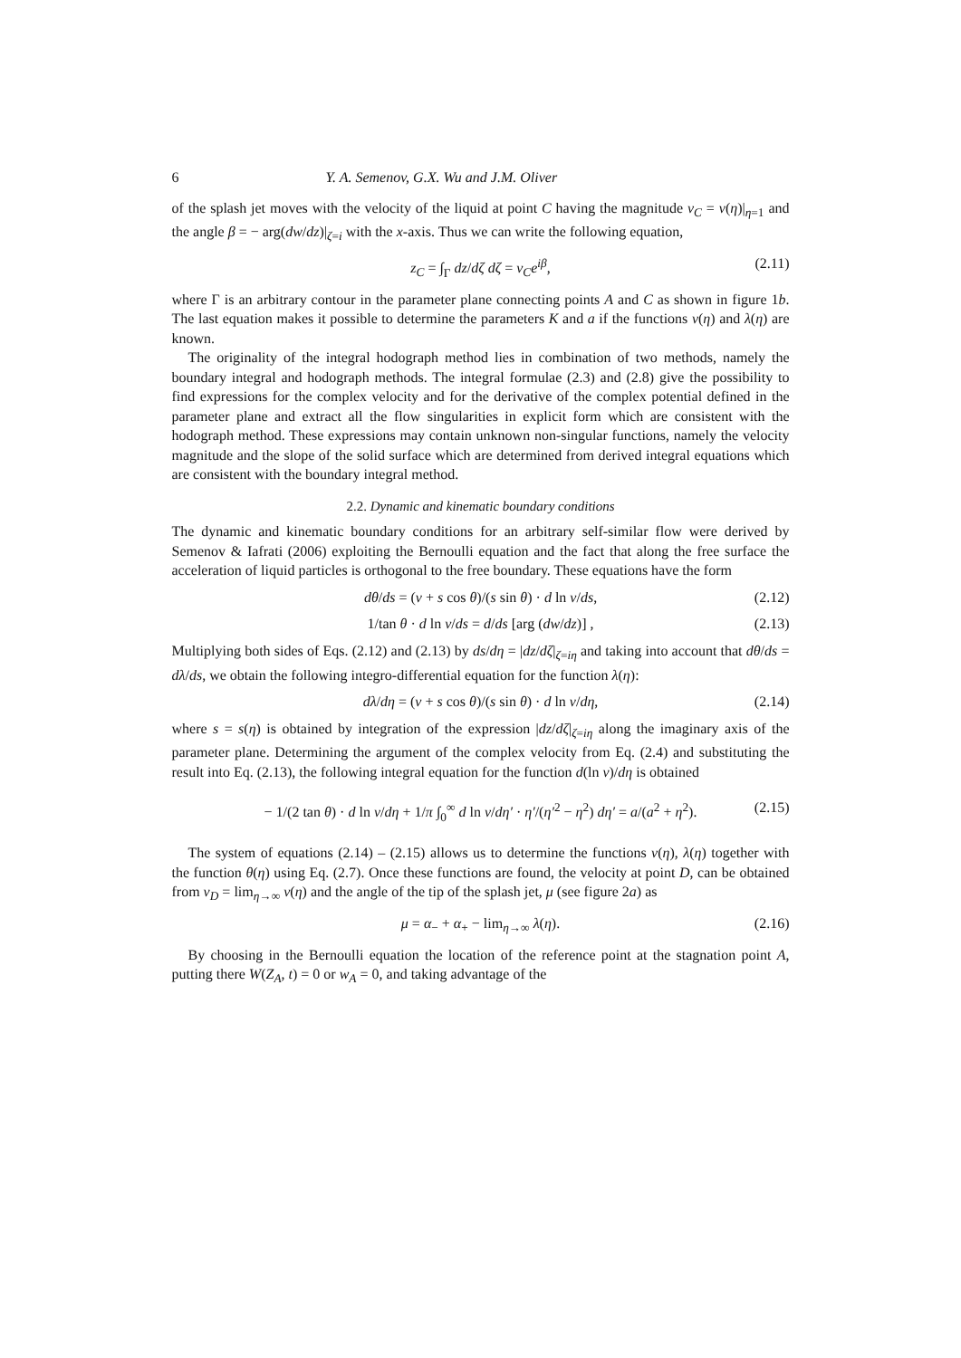6 Y. A. Semenov, G.X. Wu and J.M. Oliver
of the splash jet moves with the velocity of the liquid at point C having the magnitude v<sub>C</sub> = v(η)|<sub>η=1</sub> and the angle β = − arg(dw/dz)|<sub>ζ=i</sub> with the x-axis. Thus we can write the following equation,
z<sub>C</sub> = ∫<sub>Γ</sub> dz/dζ dζ = v<sub>C</sub>e<sup>iβ</sup>, (2.11)
where Γ is an arbitrary contour in the parameter plane connecting points A and C as shown in figure 1b. The last equation makes it possible to determine the parameters K and a if the functions v(η) and λ(η) are known.
The originality of the integral hodograph method lies in combination of two methods, namely the boundary integral and hodograph methods. The integral formulae (2.3) and (2.8) give the possibility to find expressions for the complex velocity and for the derivative of the complex potential defined in the parameter plane and extract all the flow singularities in explicit form which are consistent with the hodograph method. These expressions may contain unknown non-singular functions, namely the velocity magnitude and the slope of the solid surface which are determined from derived integral equations which are consistent with the boundary integral method.
2.2. Dynamic and kinematic boundary conditions
The dynamic and kinematic boundary conditions for an arbitrary self-similar flow were derived by Semenov & Iafrati (2006) exploiting the Bernoulli equation and the fact that along the free surface the acceleration of liquid particles is orthogonal to the free boundary. These equations have the form
dθ/ds = (v + s cos θ)/(s sin θ) · d ln v/ds, (2.12)
1/tan θ · d ln v/ds = d/ds [arg (dw/dz)] , (2.13)
Multiplying both sides of Eqs. (2.12) and (2.13) by ds/dη = |dz/dζ|<sub>ζ=iη</sub> and taking into account that dθ/ds = dλ/ds, we obtain the following integro-differential equation for the function λ(η):
dλ/dη = (v + s cos θ)/(s sin θ) · d ln v/dη, (2.14)
where s = s(η) is obtained by integration of the expression |dz/dζ|<sub>ζ=iη</sub> along the imaginary axis of the parameter plane. Determining the argument of the complex velocity from Eq. (2.4) and substituting the result into Eq. (2.13), the following integral equation for the function d(ln v)/dη is obtained
− 1/(2 tan θ) · d ln v/dη + 1/π ∫<sub>0</sub><sup>∞</sup> d ln v/dη′ · η′/(η′<sup>2</sup> − η<sup>2</sup>) dη′ = a/(a<sup>2</sup> + η<sup>2</sup>). (2.15)
The system of equations (2.14) – (2.15) allows us to determine the functions v(η), λ(η) together with the function θ(η) using Eq. (2.7). Once these functions are found, the velocity at point D, can be obtained from v<sub>D</sub> = lim<sub>η→∞</sub> v(η) and the angle of the tip of the splash jet, μ (see figure 2a) as
μ = α<sub>−</sub> + α<sub>+</sub> − lim<sub>η→∞</sub> λ(η). (2.16)
By choosing in the Bernoulli equation the location of the reference point at the stagnation point A, putting there W(Z<sub>A</sub>, t) = 0 or w<sub>A</sub> = 0, and taking advantage of the